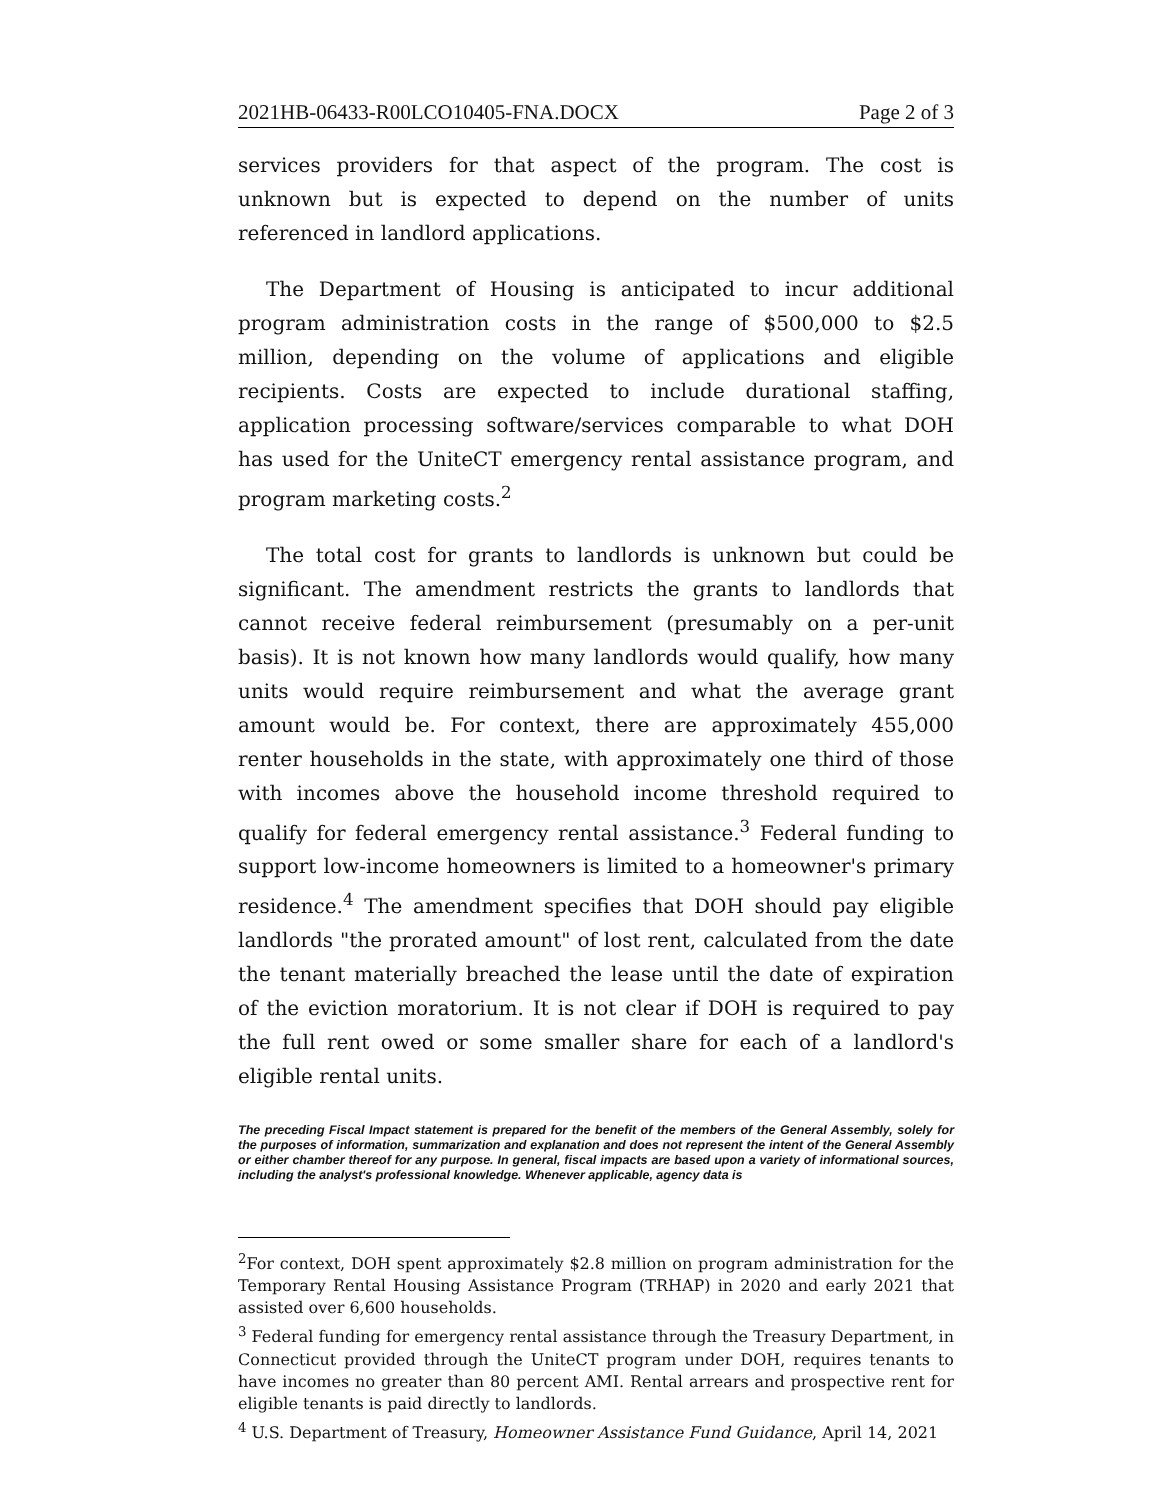2021HB-06433-R00LCO10405-FNA.DOCX Page 2 of 3
services providers for that aspect of the program. The cost is unknown but is expected to depend on the number of units referenced in landlord applications.
The Department of Housing is anticipated to incur additional program administration costs in the range of $500,000 to $2.5 million, depending on the volume of applications and eligible recipients. Costs are expected to include durational staffing, application processing software/services comparable to what DOH has used for the UniteCT emergency rental assistance program, and program marketing costs.<sup>2</sup>
The total cost for grants to landlords is unknown but could be significant. The amendment restricts the grants to landlords that cannot receive federal reimbursement (presumably on a per-unit basis). It is not known how many landlords would qualify, how many units would require reimbursement and what the average grant amount would be. For context, there are approximately 455,000 renter households in the state, with approximately one third of those with incomes above the household income threshold required to qualify for federal emergency rental assistance.<sup>3</sup> Federal funding to support low-income homeowners is limited to a homeowner's primary residence.<sup>4</sup> The amendment specifies that DOH should pay eligible landlords "the prorated amount" of lost rent, calculated from the date the tenant materially breached the lease until the date of expiration of the eviction moratorium. It is not clear if DOH is required to pay the full rent owed or some smaller share for each of a landlord's eligible rental units.
The preceding Fiscal Impact statement is prepared for the benefit of the members of the General Assembly, solely for the purposes of information, summarization and explanation and does not represent the intent of the General Assembly or either chamber thereof for any purpose. In general, fiscal impacts are based upon a variety of informational sources, including the analyst's professional knowledge. Whenever applicable, agency data is
<sup>2</sup> For context, DOH spent approximately $2.8 million on program administration for the Temporary Rental Housing Assistance Program (TRHAP) in 2020 and early 2021 that assisted over 6,600 households.
<sup>3</sup> Federal funding for emergency rental assistance through the Treasury Department, in Connecticut provided through the UniteCT program under DOH, requires tenants to have incomes no greater than 80 percent AMI. Rental arrears and prospective rent for eligible tenants is paid directly to landlords.
<sup>4</sup> U.S. Department of Treasury, Homeowner Assistance Fund Guidance, April 14, 2021